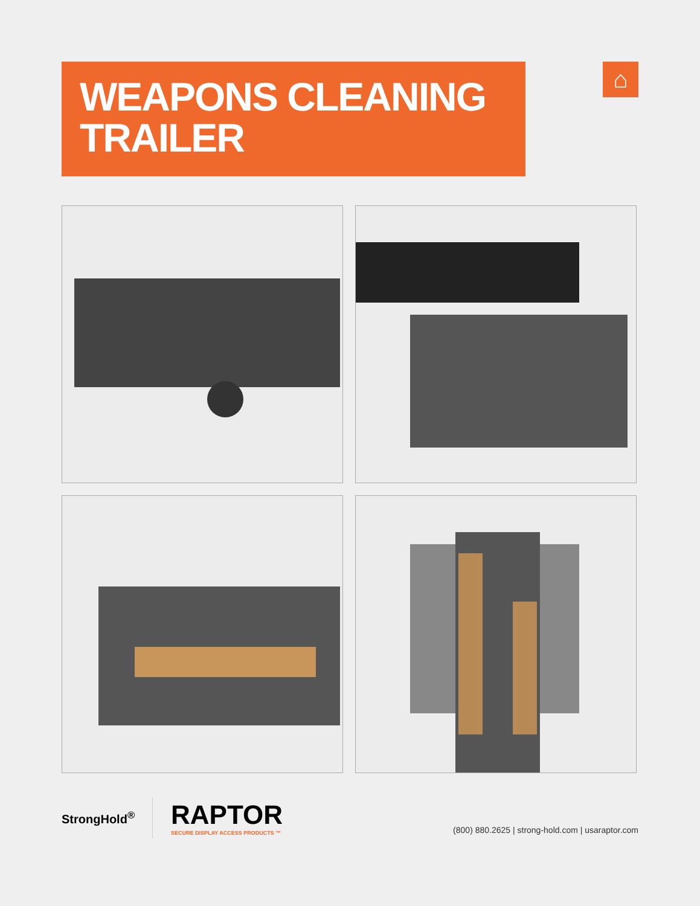WEAPONS CLEANING TRAILER
⌂
StrongHold<sup>®</sup>
RAPTOR
SECURE DISPLAY ACCESS PRODUCTS ™
(800) 880.2625 | strong-hold.com | usaraptor.com